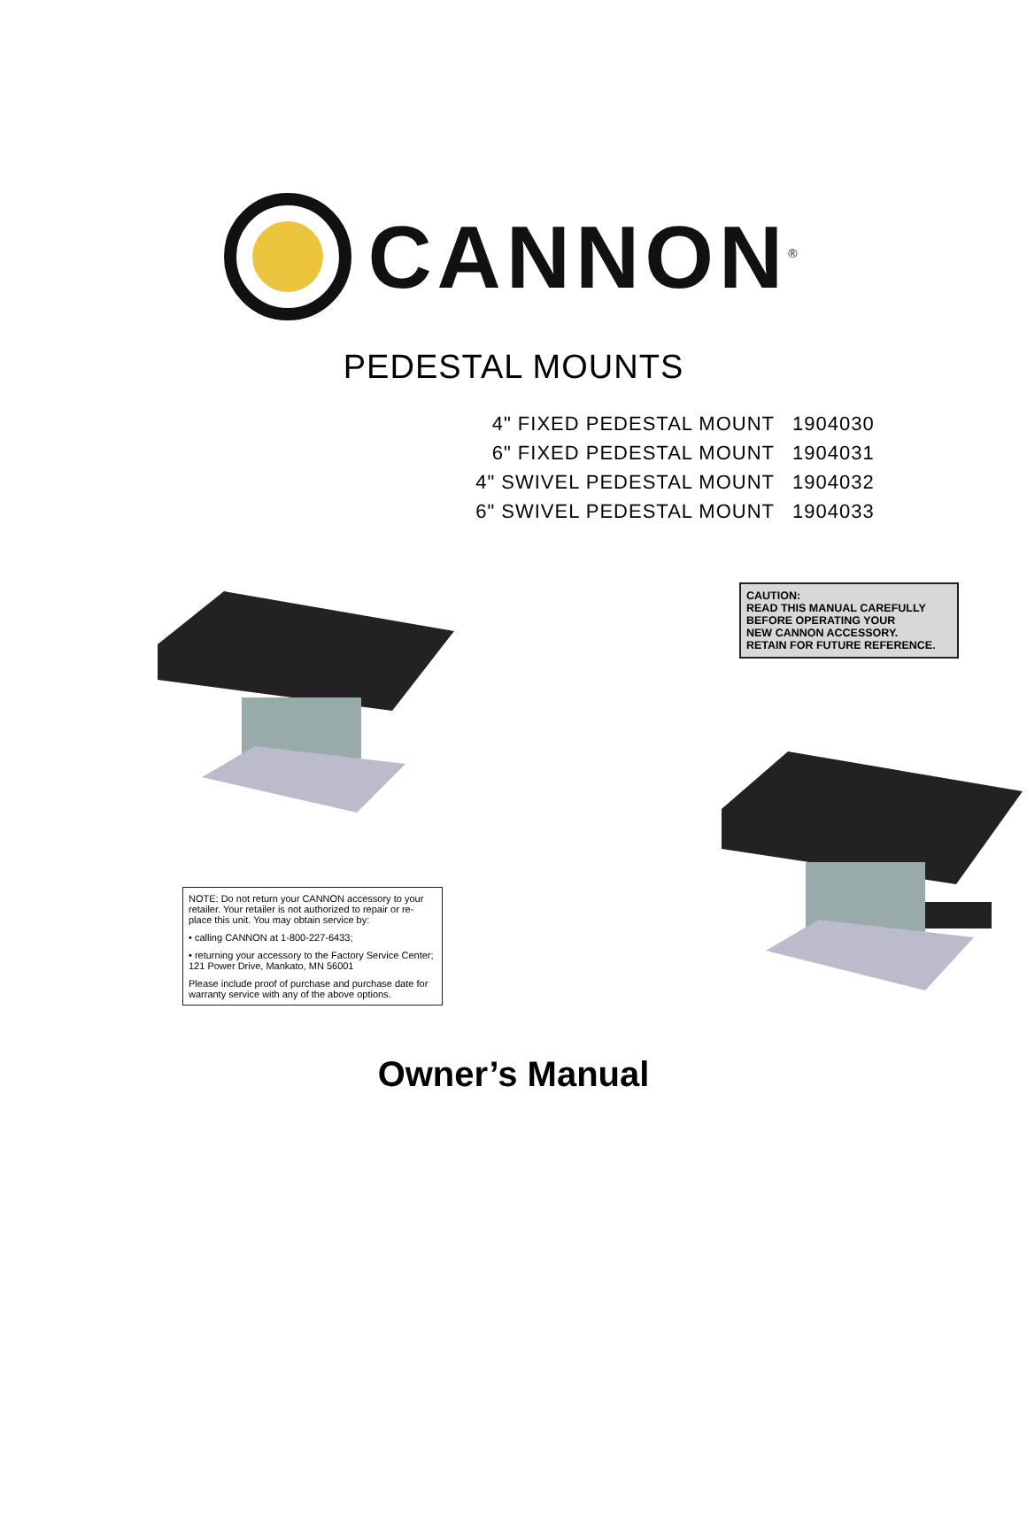CANNON<sup>®</sup>
PEDESTAL MOUNTS
4" FIXED PEDESTAL MOUNT 1904030
6" FIXED PEDESTAL MOUNT 1904031
4" SWIVEL PEDESTAL MOUNT 1904032
6" SWIVEL PEDESTAL MOUNT 1904033
NOTE: Do not return your CANNON accessory to your retailer. Your retailer is not authorized to repair or re-place this unit. You may obtain service by:
• calling CANNON at 1-800-227-6433;
• returning your accessory to the Factory Service Center; 121 Power Drive, Mankato, MN 56001
Please include proof of purchase and purchase date for warranty service with any of the above options.
CAUTION:
READ THIS MANUAL CAREFULLY
BEFORE OPERATING YOUR
NEW CANNON ACCESSORY.
RETAIN FOR FUTURE REFERENCE.
Owner’s Manual